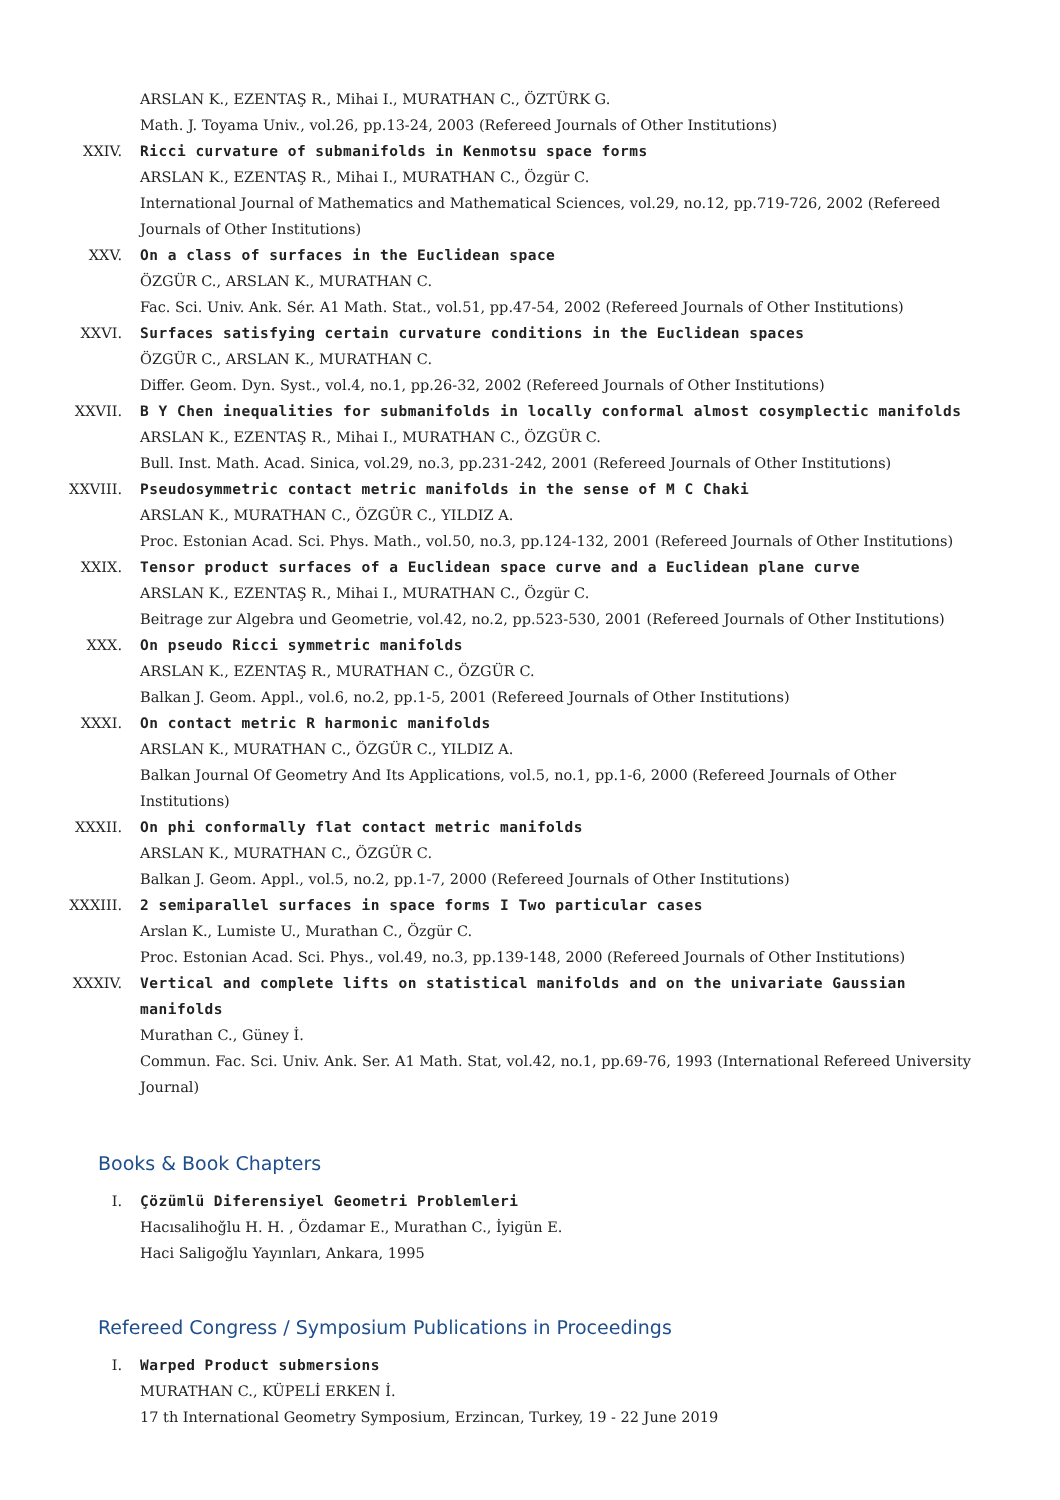ARSLAN K., EZENTAŞ R., Mihai I., MURATHAN C., ÖZTÜRK G.
Math. J. Toyama Univ., vol.26, pp.13-24, 2003 (Refereed Journals of Other Institutions)
XXIV. Ricci curvature of submanifolds in Kenmotsu space forms
ARSLAN K., EZENTAŞ R., Mihai I., MURATHAN C., Özgür C.
International Journal of Mathematics and Mathematical Sciences, vol.29, no.12, pp.719-726, 2002 (Refereed Journals of Other Institutions)
XXV. On a class of surfaces in the Euclidean space
ÖZGÜR C., ARSLAN K., MURATHAN C.
Fac. Sci. Univ. Ank. Sér. A1 Math. Stat., vol.51, pp.47-54, 2002 (Refereed Journals of Other Institutions)
XXVI. Surfaces satisfying certain curvature conditions in the Euclidean spaces
ÖZGÜR C., ARSLAN K., MURATHAN C.
Differ. Geom. Dyn. Syst., vol.4, no.1, pp.26-32, 2002 (Refereed Journals of Other Institutions)
XXVII. B Y Chen inequalities for submanifolds in locally conformal almost cosymplectic manifolds
ARSLAN K., EZENTAŞ R., Mihai I., MURATHAN C., ÖZGÜR C.
Bull. Inst. Math. Acad. Sinica, vol.29, no.3, pp.231-242, 2001 (Refereed Journals of Other Institutions)
XXVIII. Pseudosymmetric contact metric manifolds in the sense of M C Chaki
ARSLAN K., MURATHAN C., ÖZGÜR C., YILDIZ A.
Proc. Estonian Acad. Sci. Phys. Math., vol.50, no.3, pp.124-132, 2001 (Refereed Journals of Other Institutions)
XXIX. Tensor product surfaces of a Euclidean space curve and a Euclidean plane curve
ARSLAN K., EZENTAŞ R., Mihai I., MURATHAN C., Özgür C.
Beitrage zur Algebra und Geometrie, vol.42, no.2, pp.523-530, 2001 (Refereed Journals of Other Institutions)
XXX. On pseudo Ricci symmetric manifolds
ARSLAN K., EZENTAŞ R., MURATHAN C., ÖZGÜR C.
Balkan J. Geom. Appl., vol.6, no.2, pp.1-5, 2001 (Refereed Journals of Other Institutions)
XXXI. On contact metric R harmonic manifolds
ARSLAN K., MURATHAN C., ÖZGÜR C., YILDIZ A.
Balkan Journal Of Geometry And Its Applications, vol.5, no.1, pp.1-6, 2000 (Refereed Journals of Other Institutions)
XXXII. On phi conformally flat contact metric manifolds
ARSLAN K., MURATHAN C., ÖZGÜR C.
Balkan J. Geom. Appl., vol.5, no.2, pp.1-7, 2000 (Refereed Journals of Other Institutions)
XXXIII. 2 semiparallel surfaces in space forms I Two particular cases
Arslan K., Lumiste U., Murathan C., Özgür C.
Proc. Estonian Acad. Sci. Phys., vol.49, no.3, pp.139-148, 2000 (Refereed Journals of Other Institutions)
XXXIV. Vertical and complete lifts on statistical manifolds and on the univariate Gaussian manifolds
Murathan C., Güney İ.
Commun. Fac. Sci. Univ. Ank. Ser. A1 Math. Stat, vol.42, no.1, pp.69-76, 1993 (International Refereed University Journal)
Books & Book Chapters
I. Çözümlü Diferensiyel Geometri Problemleri
Hacısalihoğlu H. H. , Özdamar E., Murathan C., İyigün E.
Haci Saligoğlu Yayınları, Ankara, 1995
Refereed Congress / Symposium Publications in Proceedings
I. Warped Product submersions
MURATHAN C., KÜPELİ ERKEN İ.
17 th International Geometry Symposium, Erzincan, Turkey, 19 - 22 June 2019